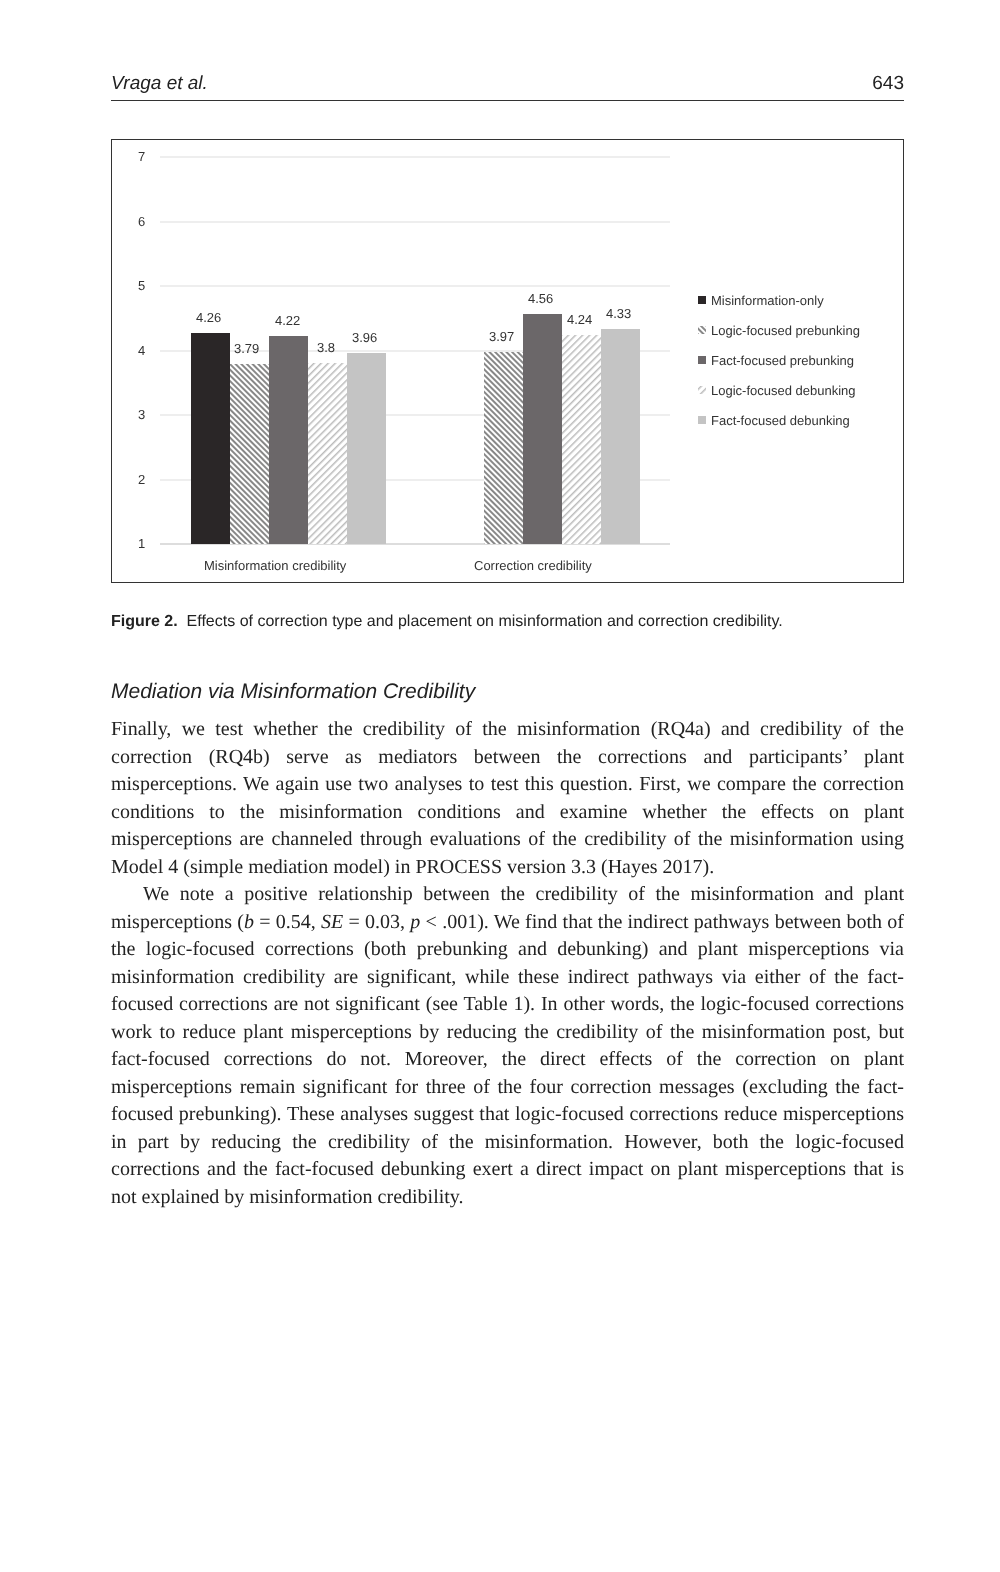Vraga et al. 643
7
6
5
4
3
2
1
4.26
3.79
4.22
3.8
3.96
3.97
4.56
4.24
4.33
Misinformation credibility
Correction credibility
Misinformation-only
Logic-focused prebunking
Fact-focused prebunking
Logic-focused debunking
Fact-focused debunking
Figure 2. Effects of correction type and placement on misinformation and correction credibility.
Mediation via Misinformation Credibility
Finally, we test whether the credibility of the misinformation (RQ4a) and credibility of the correction (RQ4b) serve as mediators between the corrections and participants’ plant misperceptions. We again use two analyses to test this question. First, we compare the correction conditions to the misinformation conditions and examine whether the effects on plant misperceptions are channeled through evaluations of the credibility of the misinformation using Model 4 (simple mediation model) in PROCESS version 3.3 (Hayes 2017).
We note a positive relationship between the credibility of the misinformation and plant misperceptions (b = 0.54, SE = 0.03, p < .001). We find that the indirect pathways between both of the logic-focused corrections (both prebunking and debunking) and plant misperceptions via misinformation credibility are significant, while these indirect pathways via either of the fact-focused corrections are not significant (see Table 1). In other words, the logic-focused corrections work to reduce plant misperceptions by reducing the credibility of the misinformation post, but fact-focused corrections do not. Moreover, the direct effects of the correction on plant misperceptions remain significant for three of the four correction messages (excluding the fact-focused prebunking). These analyses suggest that logic-focused corrections reduce misperceptions in part by reducing the credibility of the misinformation. However, both the logic-focused corrections and the fact-focused debunking exert a direct impact on plant misperceptions that is not explained by misinformation credibility.